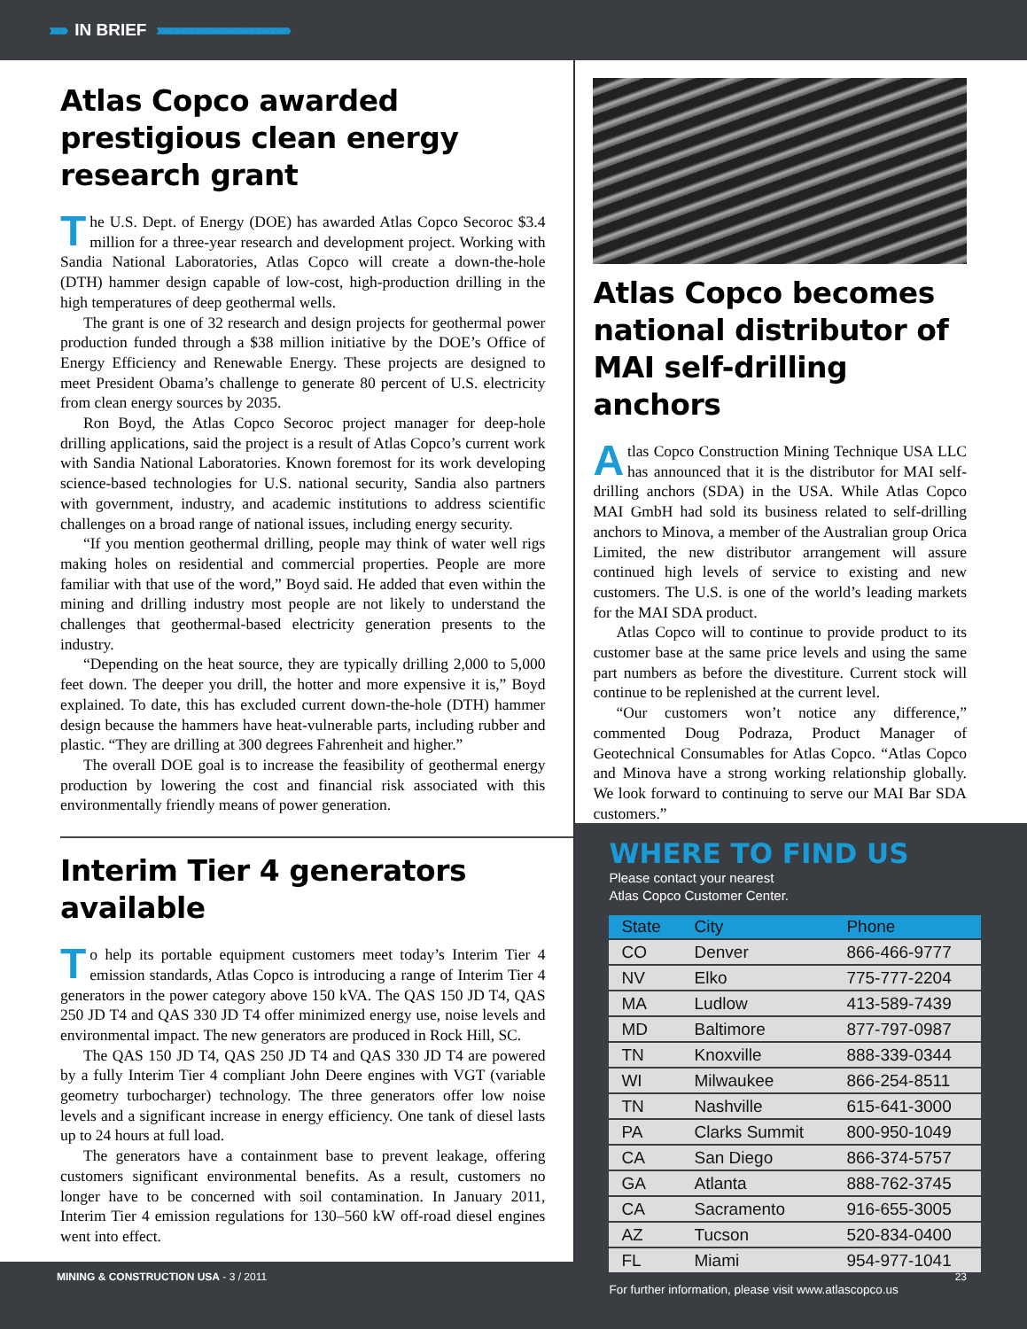›››››››› IN BRIEF ››››››››››››››››››››››››››››››››››››››››››››››››››››››››››››››››
Atlas Copco awarded prestigious clean energy research grant
The U.S. Dept. of Energy (DOE) has awarded Atlas Copco Secoroc $3.4 million for a three-year research and development project. Working with Sandia National Laboratories, Atlas Copco will create a down-the-hole (DTH) hammer design capable of low-cost, high-production drilling in the high temperatures of deep geothermal wells.
The grant is one of 32 research and design projects for geothermal power production funded through a $38 million initiative by the DOE’s Office of Energy Efficiency and Renewable Energy. These projects are designed to meet President Obama’s challenge to generate 80 percent of U.S. electricity from clean energy sources by 2035.
Ron Boyd, the Atlas Copco Secoroc project manager for deep-hole drilling applications, said the project is a result of Atlas Copco’s current work with Sandia National Laboratories. Known foremost for its work developing science-based technologies for U.S. national security, Sandia also partners with government, industry, and academic institutions to address scientific challenges on a broad range of national issues, including energy security.
“If you mention geothermal drilling, people may think of water well rigs making holes on residential and commercial properties. People are more familiar with that use of the word,” Boyd said. He added that even within the mining and drilling industry most people are not likely to understand the challenges that geothermal-based electricity generation presents to the industry.
“Depending on the heat source, they are typically drilling 2,000 to 5,000 feet down. The deeper you drill, the hotter and more expensive it is,” Boyd explained. To date, this has excluded current down-the-hole (DTH) hammer design because the hammers have heat-vulnerable parts, including rubber and plastic. “They are drilling at 300 degrees Fahrenheit and higher.”
The overall DOE goal is to increase the feasibility of geothermal energy production by lowering the cost and financial risk associated with this environmentally friendly means of power generation.
Interim Tier 4 generators available
To help its portable equipment customers meet today’s Interim Tier 4 emission standards, Atlas Copco is introducing a range of Interim Tier 4 generators in the power category above 150 kVA. The QAS 150 JD T4, QAS 250 JD T4 and QAS 330 JD T4 offer minimized energy use, noise levels and environmental impact. The new generators are produced in Rock Hill, SC.
The QAS 150 JD T4, QAS 250 JD T4 and QAS 330 JD T4 are powered by a fully Interim Tier 4 compliant John Deere engines with VGT (variable geometry turbocharger) technology. The three generators offer low noise levels and a significant increase in energy efficiency. One tank of diesel lasts up to 24 hours at full load.
The generators have a containment base to prevent leakage, offering customers significant environmental benefits. As a result, customers no longer have to be concerned with soil contamination. In January 2011, Interim Tier 4 emission regulations for 130–560 kW off-road diesel engines went into effect.
Atlas Copco becomes national distributor of MAI self-drilling anchors
Atlas Copco Construction Mining Technique USA LLC has announced that it is the distributor for MAI self-drilling anchors (SDA) in the USA. While Atlas Copco MAI GmbH had sold its business related to self-drilling anchors to Minova, a member of the Australian group Orica Limited, the new distributor arrangement will assure continued high levels of service to existing and new customers. The U.S. is one of the world’s leading markets for the MAI SDA product.
Atlas Copco will to continue to provide product to its customer base at the same price levels and using the same part numbers as before the divestiture. Current stock will continue to be replenished at the current level.
“Our customers won’t notice any difference,” commented Doug Podraza, Product Manager of Geotechnical Consumables for Atlas Copco. “Atlas Copco and Minova have a strong working relationship globally. We look forward to continuing to serve our MAI Bar SDA customers.”
WHERE TO FIND US
Please contact your nearest
Atlas Copco Customer Center.
| State | City | Phone |
| --- | --- | --- |
| CO | Denver | 866-466-9777 |
| NV | Elko | 775-777-2204 |
| MA | Ludlow | 413-589-7439 |
| MD | Baltimore | 877-797-0987 |
| TN | Knoxville | 888-339-0344 |
| WI | Milwaukee | 866-254-8511 |
| TN | Nashville | 615-641-3000 |
| PA | Clarks Summit | 800-950-1049 |
| CA | San Diego | 866-374-5757 |
| GA | Atlanta | 888-762-3745 |
| CA | Sacramento | 916-655-3005 |
| AZ | Tucson | 520-834-0400 |
| FL | Miami | 954-977-1041 |
For further information, please visit www.atlascopco.us
MINING & CONSTRUCTION USA - 3 / 2011 23